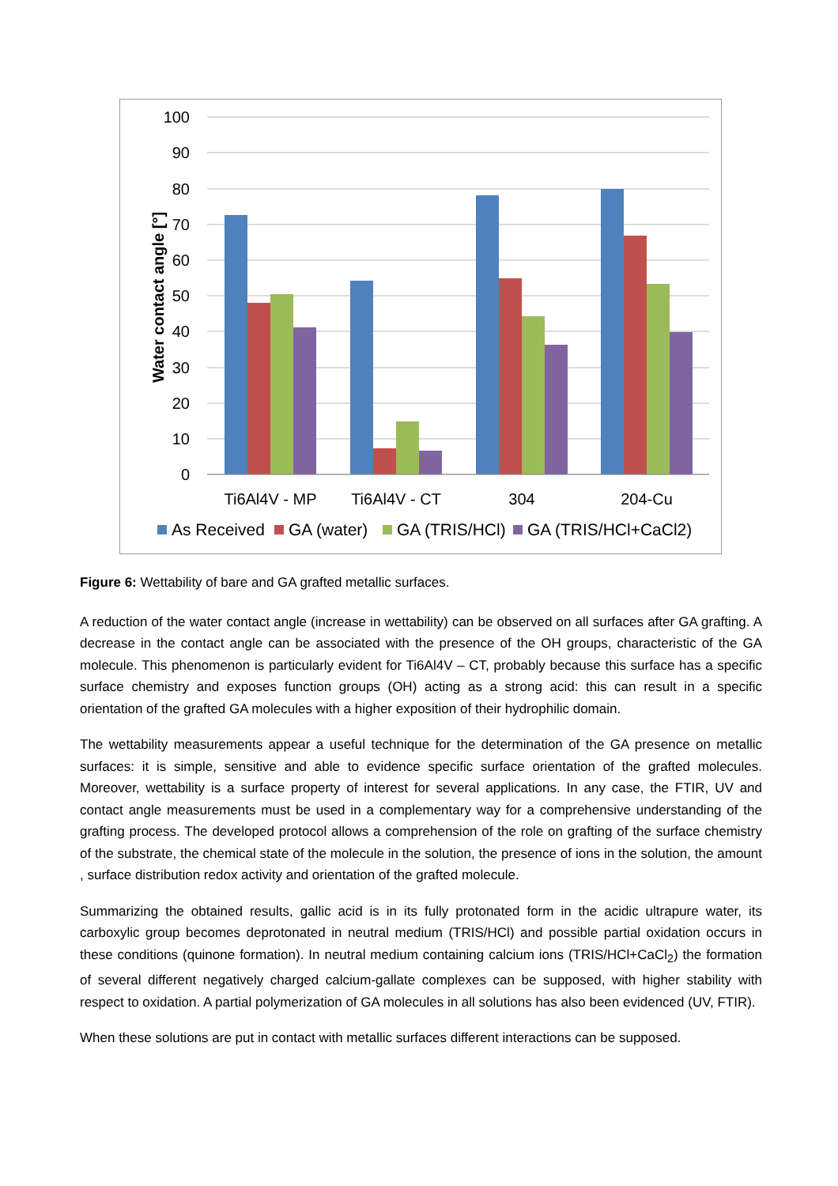100
90
80
70
60
50
40
30
20
10
0
Water contact angle [°]
Ti6Al4V - MP
Ti6Al4V - CT
304
204-Cu
As Received
GA (water)
GA (TRIS/HCl)
GA (TRIS/HCl+CaCl2)
Figure 6: Wettability of bare and GA grafted metallic surfaces.
A reduction of the water contact angle (increase in wettability) can be observed on all surfaces after GA grafting. A decrease in the contact angle can be associated with the presence of the OH groups, characteristic of the GA molecule. This phenomenon is particularly evident for Ti6Al4V – CT, probably because this surface has a specific surface chemistry and exposes function groups (OH) acting as a strong acid: this can result in a specific orientation of the grafted GA molecules with a higher exposition of their hydrophilic domain.
The wettability measurements appear a useful technique for the determination of the GA presence on metallic surfaces: it is simple, sensitive and able to evidence specific surface orientation of the grafted molecules. Moreover, wettability is a surface property of interest for several applications. In any case, the FTIR, UV and contact angle measurements must be used in a complementary way for a comprehensive understanding of the grafting process. The developed protocol allows a comprehension of the role on grafting of the surface chemistry of the substrate, the chemical state of the molecule in the solution, the presence of ions in the solution, the amount , surface distribution redox activity and orientation of the grafted molecule.
Summarizing the obtained results, gallic acid is in its fully protonated form in the acidic ultrapure water, its carboxylic group becomes deprotonated in neutral medium (TRIS/HCl) and possible partial oxidation occurs in these conditions (quinone formation). In neutral medium containing calcium ions (TRIS/HCl+CaCl<sub>2</sub>) the formation of several different negatively charged calcium-gallate complexes can be supposed, with higher stability with respect to oxidation. A partial polymerization of GA molecules in all solutions has also been evidenced (UV, FTIR).
When these solutions are put in contact with metallic surfaces different interactions can be supposed.